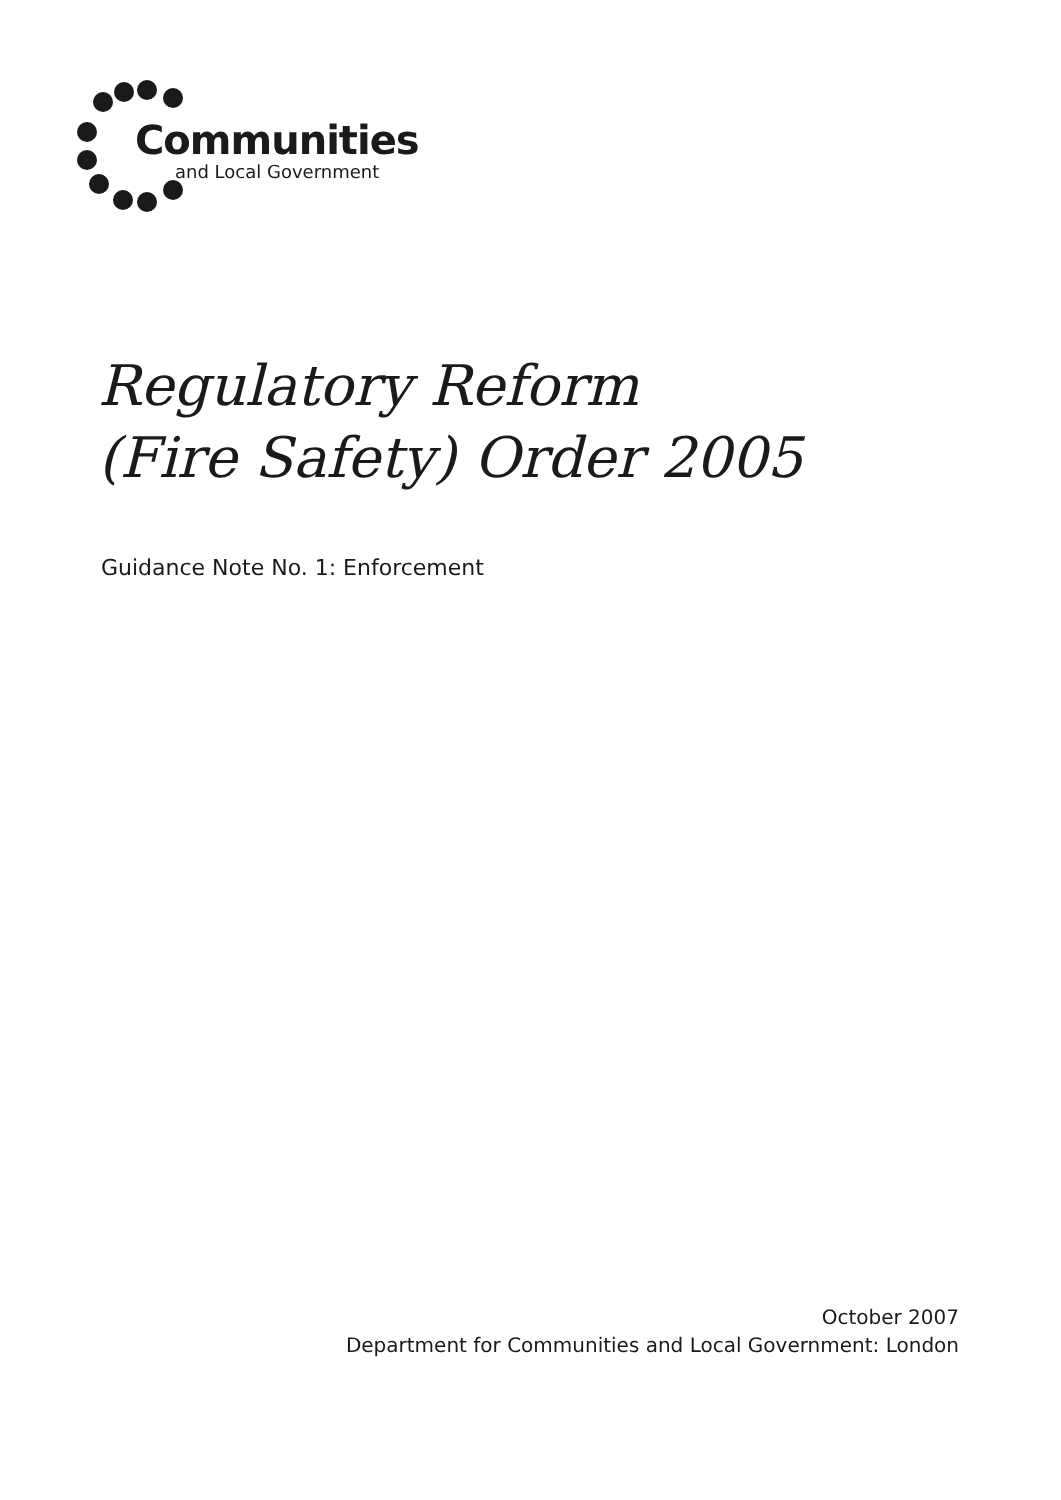Communities
and Local Government
Regulatory Reform
(Fire Safety) Order 2005
Guidance Note No. 1: Enforcement
October 2007
Department for Communities and Local Government: London